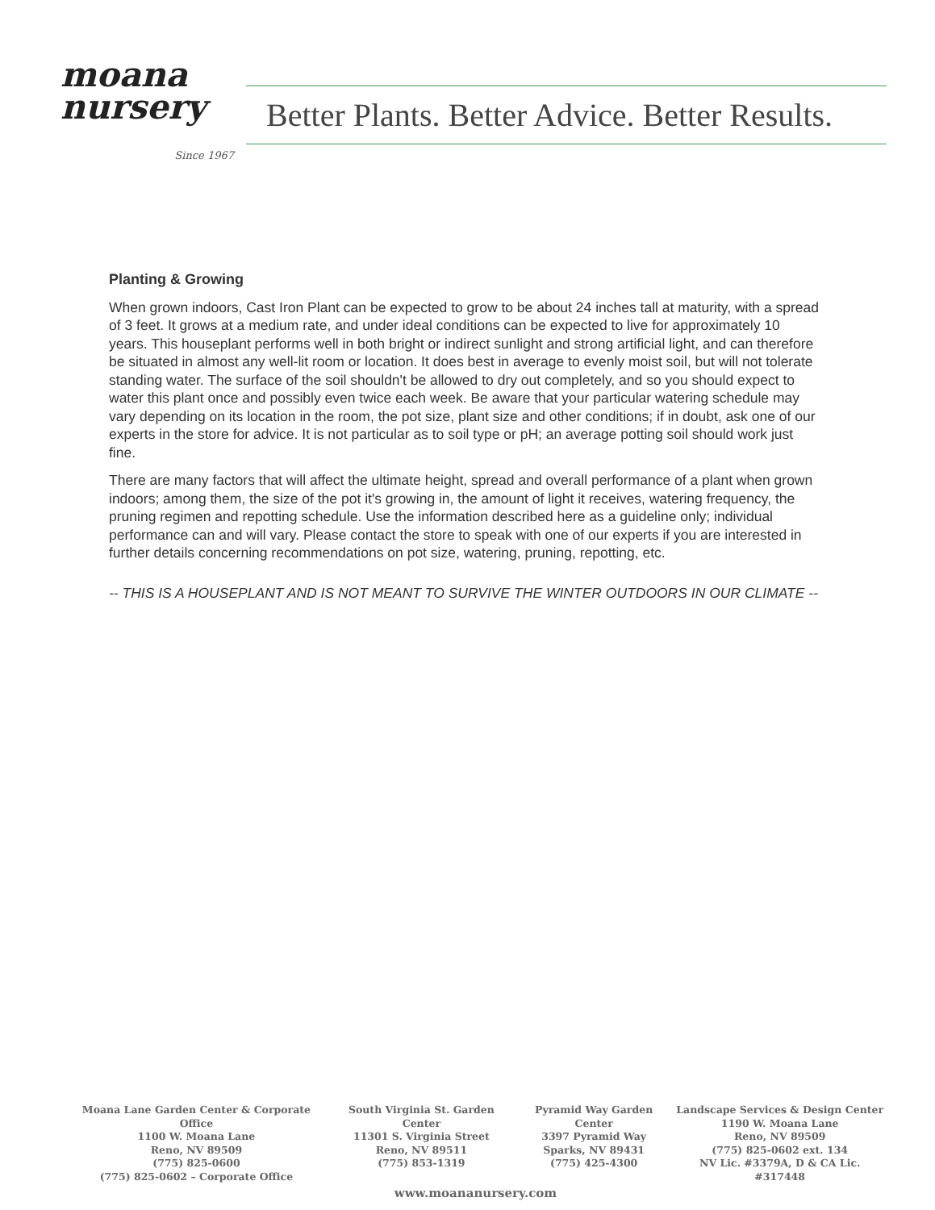moana
nursery
Since 1967
Better Plants. Better Advice. Better Results.
Planting & Growing
When grown indoors, Cast Iron Plant can be expected to grow to be about 24 inches tall at maturity, with a spread of 3 feet. It grows at a medium rate, and under ideal conditions can be expected to live for approximately 10 years. This houseplant performs well in both bright or indirect sunlight and strong artificial light, and can therefore be situated in almost any well-lit room or location. It does best in average to evenly moist soil, but will not tolerate standing water. The surface of the soil shouldn't be allowed to dry out completely, and so you should expect to water this plant once and possibly even twice each week. Be aware that your particular watering schedule may vary depending on its location in the room, the pot size, plant size and other conditions; if in doubt, ask one of our experts in the store for advice. It is not particular as to soil type or pH; an average potting soil should work just fine.
There are many factors that will affect the ultimate height, spread and overall performance of a plant when grown indoors; among them, the size of the pot it's growing in, the amount of light it receives, watering frequency, the pruning regimen and repotting schedule. Use the information described here as a guideline only; individual performance can and will vary. Please contact the store to speak with one of our experts if you are interested in further details concerning recommendations on pot size, watering, pruning, repotting, etc.
-- THIS IS A HOUSEPLANT AND IS NOT MEANT TO SURVIVE THE WINTER OUTDOORS IN OUR CLIMATE --
Moana Lane Garden Center & Corporate Office
1100 W. Moana Lane
Reno, NV 89509
(775) 825-0600
(775) 825-0602 – Corporate Office
South Virginia St. Garden Center
11301 S. Virginia Street
Reno, NV 89511
(775) 853-1319
Pyramid Way Garden Center
3397 Pyramid Way
Sparks, NV 89431
(775) 425-4300
Landscape Services & Design Center
1190 W. Moana Lane
Reno, NV 89509
(775) 825-0602 ext. 134
NV Lic. #3379A, D & CA Lic. #317448
www.moananursery.com